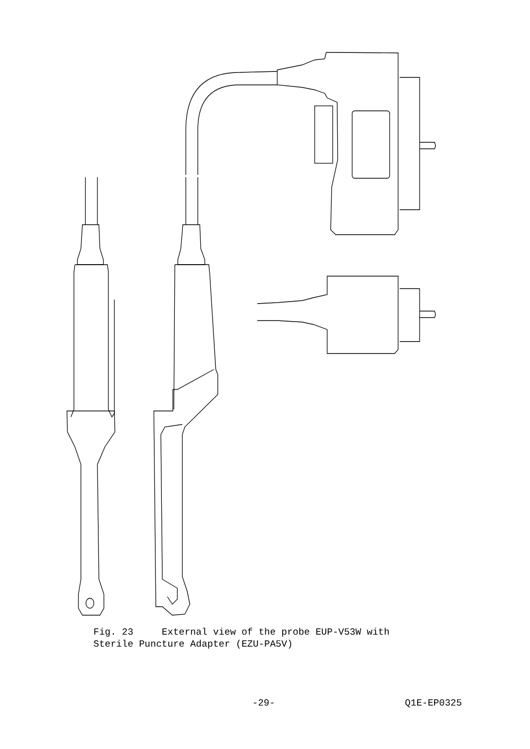Fig. 23 External view of the probe EUP-V53W with
Sterile Puncture Adapter (EZU-PA5V)
-29- Q1E-EP0325